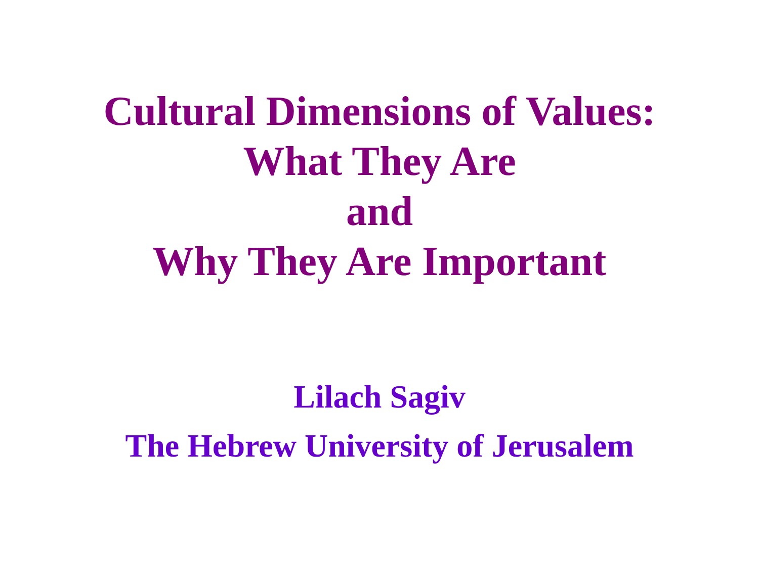Cultural Dimensions of Values:
What They Are
and
Why They Are Important
Lilach Sagiv
The Hebrew University of Jerusalem